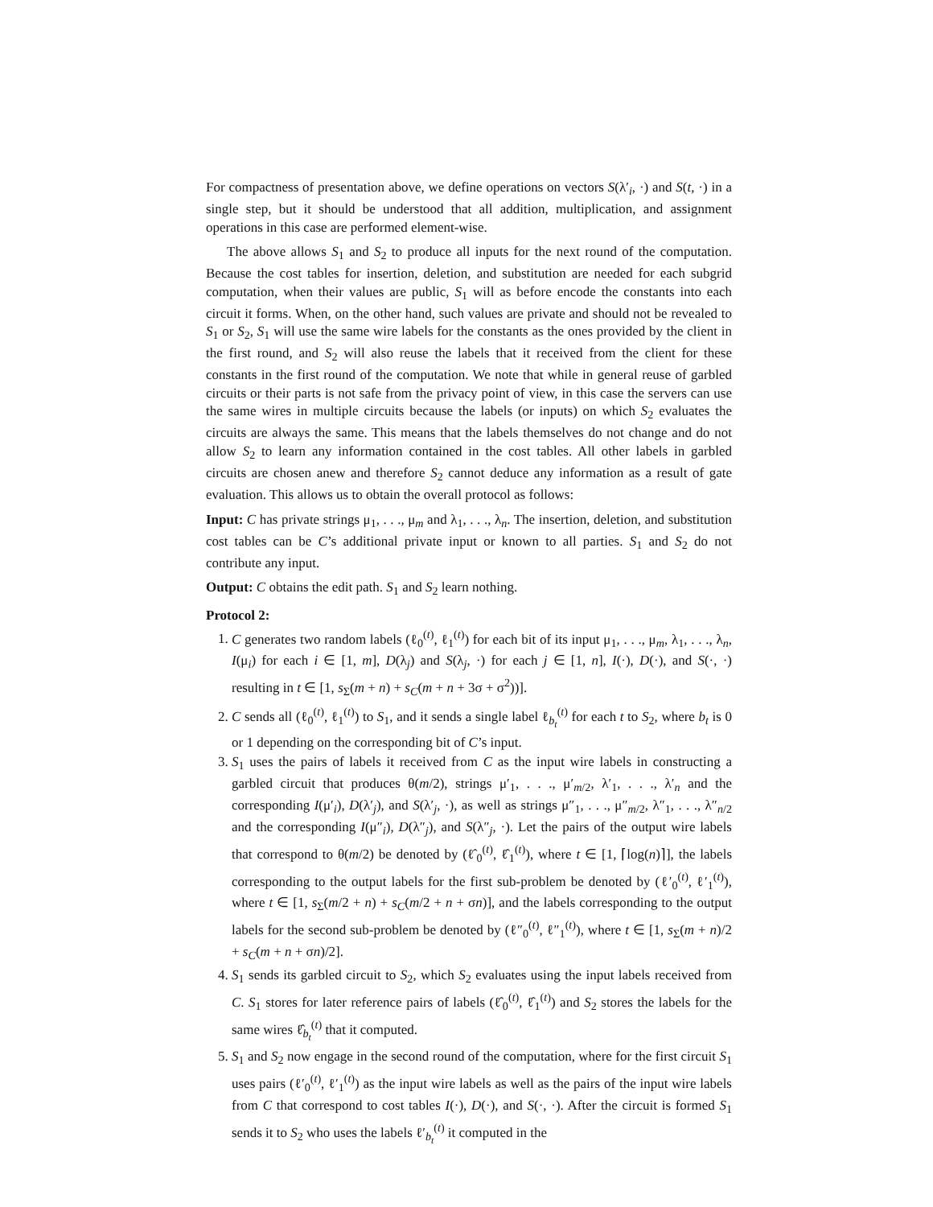For compactness of presentation above, we define operations on vectors S(λ′<sub>i</sub>, ·) and S(t, ·) in a single step, but it should be understood that all addition, multiplication, and assignment operations in this case are performed element-wise.
The above allows S<sub>1</sub> and S<sub>2</sub> to produce all inputs for the next round of the computation. Because the cost tables for insertion, deletion, and substitution are needed for each subgrid computation, when their values are public, S<sub>1</sub> will as before encode the constants into each circuit it forms. When, on the other hand, such values are private and should not be revealed to S<sub>1</sub> or S<sub>2</sub>, S<sub>1</sub> will use the same wire labels for the constants as the ones provided by the client in the first round, and S<sub>2</sub> will also reuse the labels that it received from the client for these constants in the first round of the computation. We note that while in general reuse of garbled circuits or their parts is not safe from the privacy point of view, in this case the servers can use the same wires in multiple circuits because the labels (or inputs) on which S<sub>2</sub> evaluates the circuits are always the same. This means that the labels themselves do not change and do not allow S<sub>2</sub> to learn any information contained in the cost tables. All other labels in garbled circuits are chosen anew and therefore S<sub>2</sub> cannot deduce any information as a result of gate evaluation. This allows us to obtain the overall protocol as follows:
Input: C has private strings μ<sub>1</sub>, . . ., μ<sub>m</sub> and λ<sub>1</sub>, . . ., λ<sub>n</sub>. The insertion, deletion, and substitution cost tables can be C’s additional private input or known to all parties. S<sub>1</sub> and S<sub>2</sub> do not contribute any input.
Output: C obtains the edit path. S<sub>1</sub> and S<sub>2</sub> learn nothing.
Protocol 2:
1. C generates two random labels (ℓ<sub>0</sub><sup>(t)</sup>, ℓ<sub>1</sub><sup>(t)</sup>) for each bit of its input μ<sub>1</sub>, . . ., μ<sub>m</sub>, λ<sub>1</sub>, . . ., λ<sub>n</sub>, I(μ<sub>i</sub>) for each i ∈ [1, m], D(λ<sub>j</sub>) and S(λ<sub>j</sub>, ·) for each j ∈ [1, n], I(·), D(·), and S(·, ·) resulting in t ∈ [1, s<sub>Σ</sub>(m + n) + s<sub>C</sub>(m + n + 3σ + σ<sup>2</sup>))].
2. C sends all (ℓ<sub>0</sub><sup>(t)</sup>, ℓ<sub>1</sub><sup>(t)</sup>) to S<sub>1</sub>, and it sends a single label ℓ<sub>b<sub>t</sub></sub><sup>(t)</sup> for each t to S<sub>2</sub>, where b<sub>t</sub> is 0 or 1 depending on the corresponding bit of C’s input.
3. S<sub>1</sub> uses the pairs of labels it received from C as the input wire labels in constructing a garbled circuit that produces θ(m/2), strings μ′<sub>1</sub>, . . ., μ′<sub>m/2</sub>, λ′<sub>1</sub>, . . ., λ′<sub>n</sub> and the corresponding I(μ′<sub>i</sub>), D(λ′<sub>j</sub>), and S(λ′<sub>j</sub>, ·), as well as strings μ″<sub>1</sub>, . . ., μ″<sub>m/2</sub>, λ″<sub>1</sub>, . . ., λ″<sub>n/2</sub> and the corresponding I(μ″<sub>i</sub>), D(λ″<sub>j</sub>), and S(λ″<sub>j</sub>, ·). Let the pairs of the output wire labels that correspond to θ(m/2) be denoted by (ℓ̂<sub>0</sub><sup>(t)</sup>, ℓ̂<sub>1</sub><sup>(t)</sup>), where t ∈ [1, ⌈log(n)⌉], the labels corresponding to the output labels for the first sub-problem be denoted by (ℓ′<sub>0</sub><sup>(t)</sup>, ℓ′<sub>1</sub><sup>(t)</sup>), where t ∈ [1, s<sub>Σ</sub>(m/2 + n) + s<sub>C</sub>(m/2 + n + σn)], and the labels corresponding to the output labels for the second sub-problem be denoted by (ℓ″<sub>0</sub><sup>(t)</sup>, ℓ″<sub>1</sub><sup>(t)</sup>), where t ∈ [1, s<sub>Σ</sub>(m + n)/2 + s<sub>C</sub>(m + n + σn)/2].
4. S<sub>1</sub> sends its garbled circuit to S<sub>2</sub>, which S<sub>2</sub> evaluates using the input labels received from C. S<sub>1</sub> stores for later reference pairs of labels (ℓ̂<sub>0</sub><sup>(t)</sup>, ℓ̂<sub>1</sub><sup>(t)</sup>) and S<sub>2</sub> stores the labels for the same wires ℓ̂<sub>b<sub>t</sub></sub><sup>(t)</sup> that it computed.
5. S<sub>1</sub> and S<sub>2</sub> now engage in the second round of the computation, where for the first circuit S<sub>1</sub> uses pairs (ℓ′<sub>0</sub><sup>(t)</sup>, ℓ′<sub>1</sub><sup>(t)</sup>) as the input wire labels as well as the pairs of the input wire labels from C that correspond to cost tables I(·), D(·), and S(·, ·). After the circuit is formed S<sub>1</sub> sends it to S<sub>2</sub> who uses the labels ℓ′<sub>b<sub>t</sub></sub><sup>(t)</sup> it computed in the